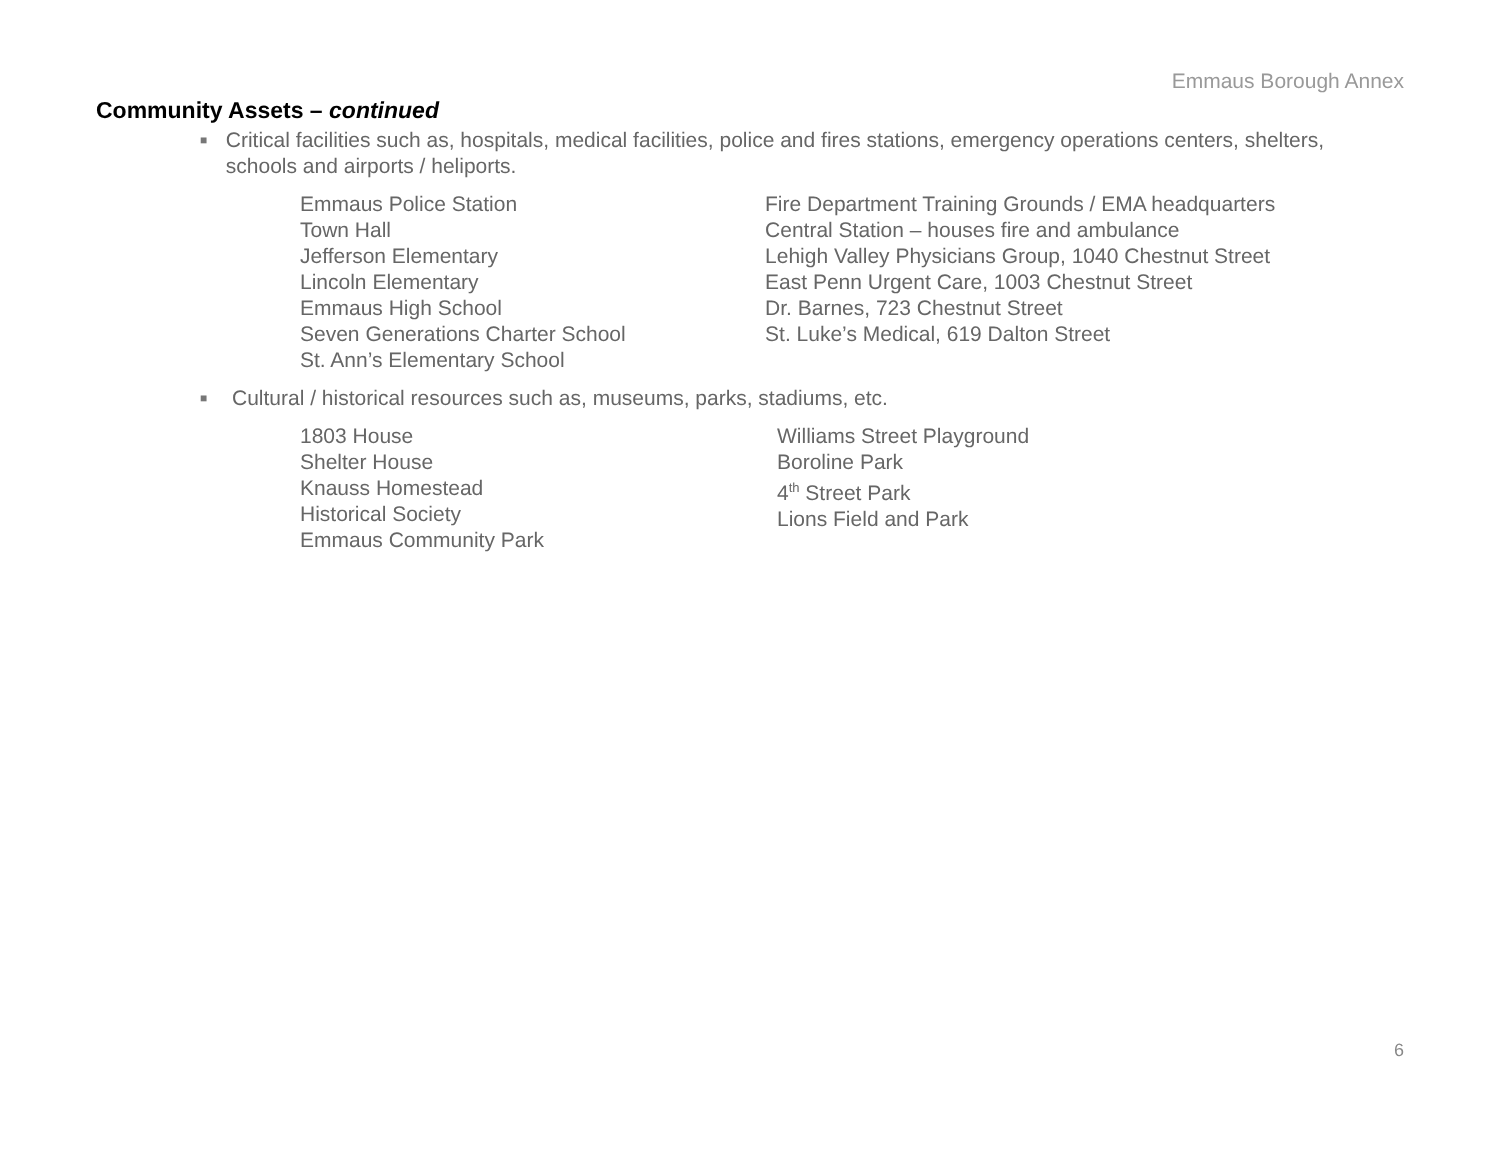Emmaus Borough Annex
Community Assets – continued
■ Critical facilities such as, hospitals, medical facilities, police and fires stations, emergency operations centers, shelters, schools and airports / heliports.
Emmaus Police Station
Town Hall
Jefferson Elementary
Lincoln Elementary
Emmaus High School
Seven Generations Charter School
St. Ann’s Elementary School
Fire Department Training Grounds / EMA headquarters
Central Station – houses fire and ambulance
Lehigh Valley Physicians Group, 1040 Chestnut Street
East Penn Urgent Care, 1003 Chestnut Street
Dr. Barnes, 723 Chestnut Street
St. Luke’s Medical, 619 Dalton Street
■ Cultural / historical resources such as, museums, parks, stadiums, etc.
1803 House
Shelter House
Knauss Homestead
Historical Society
Emmaus Community Park
Williams Street Playground
Boroline Park
4<sup>th</sup> Street Park
Lions Field and Park
6